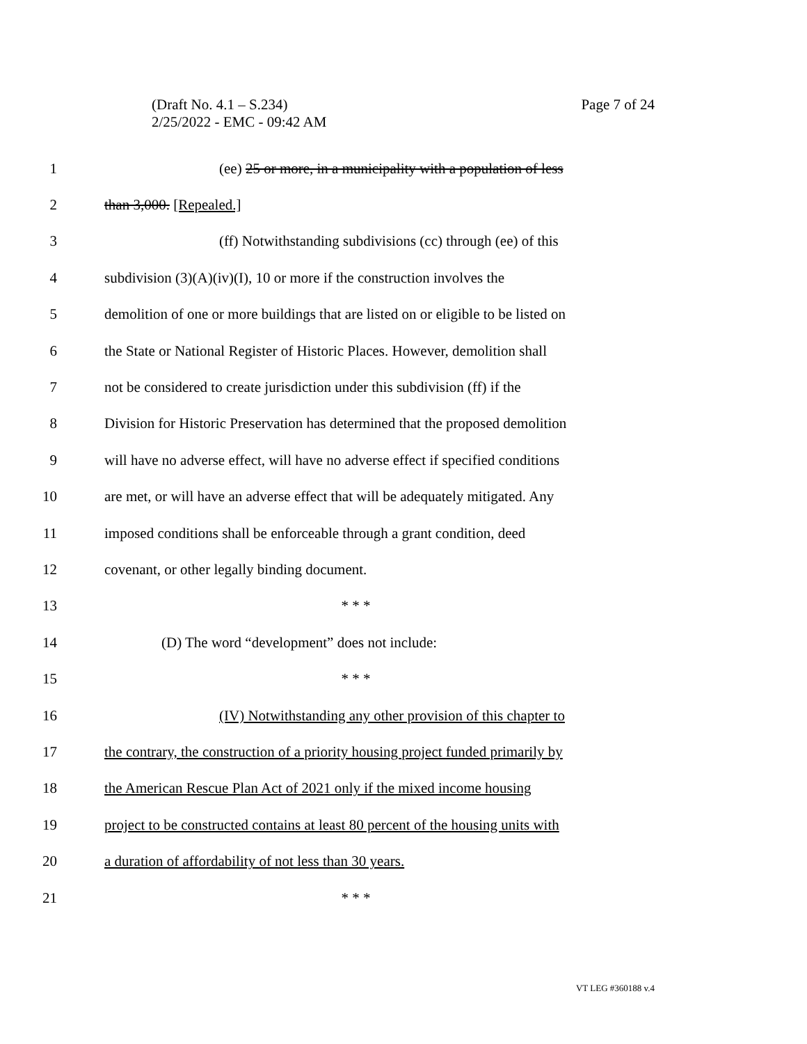Page 7 of 24 (Draft No. 4.1 – S.234)
2/25/2022 - EMC - 09:42 AM
1 (ee) 25 or more, in a municipality with a population of less
2 than 3,000. [Repealed.]
3 (ff) Notwithstanding subdivisions (cc) through (ee) of this
4 subdivision (3)(A)(iv)(I), 10 or more if the construction involves the
5 demolition of one or more buildings that are listed on or eligible to be listed on
6 the State or National Register of Historic Places. However, demolition shall
7 not be considered to create jurisdiction under this subdivision (ff) if the
8 Division for Historic Preservation has determined that the proposed demolition
9 will have no adverse effect, will have no adverse effect if specified conditions
10 are met, or will have an adverse effect that will be adequately mitigated. Any
11 imposed conditions shall be enforceable through a grant condition, deed
12 covenant, or other legally binding document.
13 * * *
14 (D) The word “development” does not include:
15 * * *
16 (IV) Notwithstanding any other provision of this chapter to
17 the contrary, the construction of a priority housing project funded primarily by
18 the American Rescue Plan Act of 2021 only if the mixed income housing
19 project to be constructed contains at least 80 percent of the housing units with
20 a duration of affordability of not less than 30 years.
21 * * *
VT LEG #360188 v.4